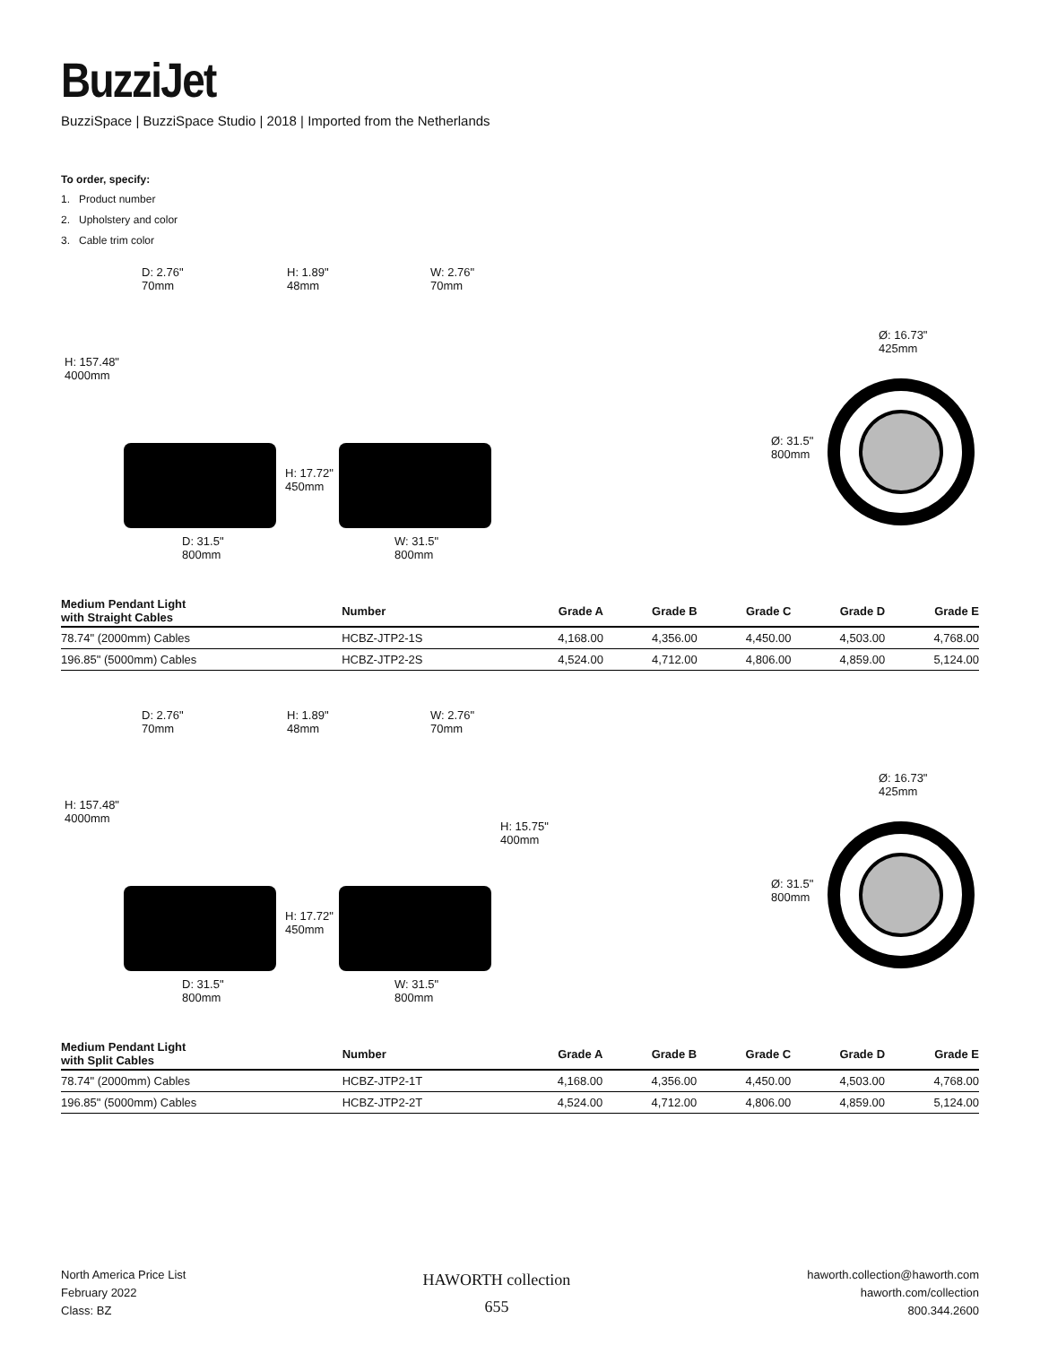BuzziJet
BuzziSpace | BuzziSpace Studio | 2018 | Imported from the Netherlands
To order, specify:
1. Product number
2. Upholstery and color
3. Cable trim color
D: 2.76"
70mm
H: 1.89"
48mm
W: 2.76"
70mm
H: 157.48"
4000mm
H: 17.72"
450mm
D: 31.5"
800mm
W: 31.5"
800mm
Ø: 16.73"
425mm
Ø: 31.5"
800mm
| Medium Pendant Light with Straight Cables | Number | Grade A | Grade B | Grade C | Grade D | Grade E |
| --- | --- | --- | --- | --- | --- | --- |
| 78.74" (2000mm) Cables | HCBZ-JTP2-1S | 4,168.00 | 4,356.00 | 4,450.00 | 4,503.00 | 4,768.00 |
| 196.85" (5000mm) Cables | HCBZ-JTP2-2S | 4,524.00 | 4,712.00 | 4,806.00 | 4,859.00 | 5,124.00 |
D: 2.76"
70mm
H: 1.89"
48mm
W: 2.76"
70mm
H: 157.48"
4000mm
H: 15.75"
400mm
H: 17.72"
450mm
D: 31.5"
800mm
W: 31.5"
800mm
Ø: 16.73"
425mm
Ø: 31.5"
800mm
| Medium Pendant Light with Split Cables | Number | Grade A | Grade B | Grade C | Grade D | Grade E |
| --- | --- | --- | --- | --- | --- | --- |
| 78.74" (2000mm) Cables | HCBZ-JTP2-1T | 4,168.00 | 4,356.00 | 4,450.00 | 4,503.00 | 4,768.00 |
| 196.85" (5000mm) Cables | HCBZ-JTP2-2T | 4,524.00 | 4,712.00 | 4,806.00 | 4,859.00 | 5,124.00 |
North America Price List
February 2022
Class: BZ
HAWORTH collection
655
haworth.collection@haworth.com
haworth.com/collection
800.344.2600